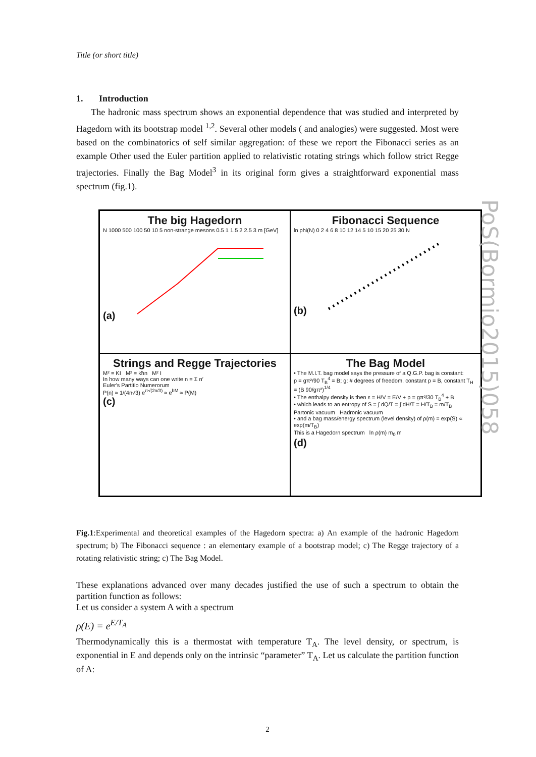Title (or short title)
1. Introduction
The hadronic mass spectrum shows an exponential dependence that was studied and interpreted by Hagedorn with its bootstrap model <sup>1,2</sup>. Several other models ( and analogies) were suggested. Most were based on the combinatorics of self similar aggregation: of these we report the Fibonacci series as an example Other used the Euler partition applied to relativistic rotating strings which follow strict Regge trajectories. Finally the Bag Model<sup>3</sup> in its original form gives a straightforward exponential mass spectrum (fig.1).
The big Hagedorn
N 1000 500 100 50 10 5 non-strange mesons 0.5 1 1.5 2 2.5 3 m [GeV]
(a)
Fibonacci Sequence
ln phi(N) 0 2 4 6 8 10 12 14 5 10 15 20 25 30 N
(b)
Strings and Regge Trajectories
M² = KI M² = kħn M² I
In how many ways can one write n = Σ n′
Euler's Partitio Numerorum
P(n) ≈ 1/(4n√3) e<sup>π√(2n/3)</sup> ≈ e<sup>bM</sup> ≈ P(M)
(c)
The Bag Model
• The M.I.T. bag model says the pressure of a Q.G.P. bag is constant:
p = gπ²/90 T<sub>B</sub><sup>4</sup> = B; g: # degrees of freedom, constant p = B, constant T<sub>H</sub> = (B 90/gπ²)<sup>1/4</sup>
• The enthalpy density is then ε = H/V = E/V + p = gπ²/30 T<sub>B</sub><sup>4</sup> + B
• which leads to an entropy of S = ∫ dQ/T = ∫ dH/T = H/T<sub>B</sub> = m/T<sub>B</sub>
Partonic vacuum Hadronic vacuum
• and a bag mass/energy spectrum (level density) of ρ(m) = exp(S) ∝ exp(m/T<sub>B</sub>)
This is a Hagedorn spectrum ln ρ(m) m<sub>0</sub> m
(d)
Fig.1:Experimental and theoretical examples of the Hagedorn spectra: a) An example of the hadronic Hagedorn spectrum; b) The Fibonacci sequence : an elementary example of a bootstrap model; c) The Regge trajectory of a rotating relativistic string; c) The Bag Model.
These explanations advanced over many decades justified the use of such a spectrum to obtain the partition function as follows:
Let us consider a system A with a spectrum
ρ(E) = e<sup>E/T<sub>A</sub></sup>
Thermodynamically this is a thermostat with temperature T<sub>A</sub>. The level density, or spectrum, is exponential in E and depends only on the intrinsic “parameter” T<sub>A</sub>. Let us calculate the partition function of A:
2
PoS(Bormio2015)058